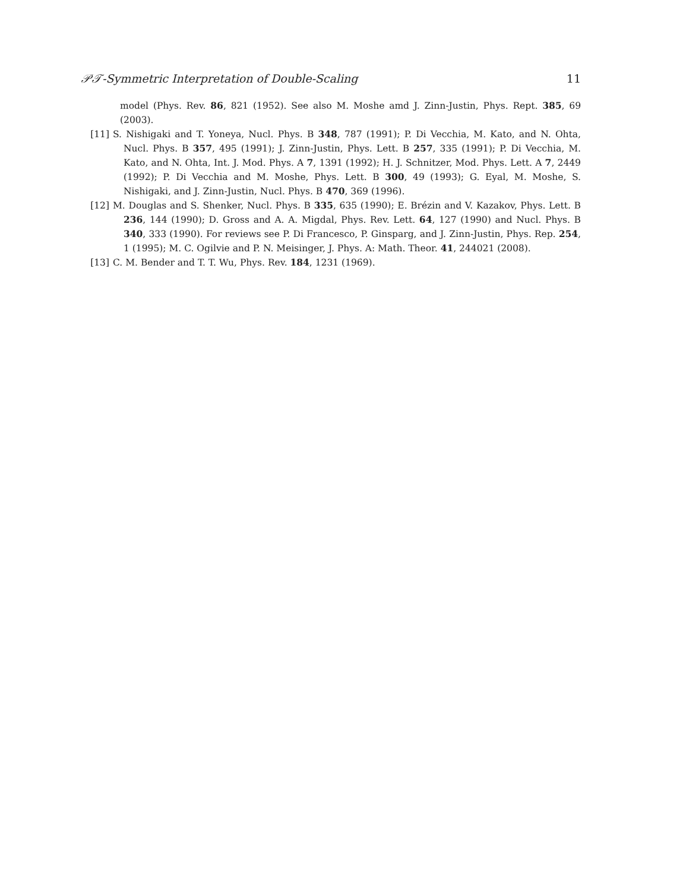𝒫𝒯-Symmetric Interpretation of Double-Scaling 11
model (Phys. Rev. 86, 821 (1952). See also M. Moshe amd J. Zinn-Justin, Phys. Rept. 385, 69 (2003).
[11] S. Nishigaki and T. Yoneya, Nucl. Phys. B 348, 787 (1991); P. Di Vecchia, M. Kato, and N. Ohta, Nucl. Phys. B 357, 495 (1991); J. Zinn-Justin, Phys. Lett. B 257, 335 (1991); P. Di Vecchia, M. Kato, and N. Ohta, Int. J. Mod. Phys. A 7, 1391 (1992); H. J. Schnitzer, Mod. Phys. Lett. A 7, 2449 (1992); P. Di Vecchia and M. Moshe, Phys. Lett. B 300, 49 (1993); G. Eyal, M. Moshe, S. Nishigaki, and J. Zinn-Justin, Nucl. Phys. B 470, 369 (1996).
[12] M. Douglas and S. Shenker, Nucl. Phys. B 335, 635 (1990); E. Brézin and V. Kazakov, Phys. Lett. B 236, 144 (1990); D. Gross and A. A. Migdal, Phys. Rev. Lett. 64, 127 (1990) and Nucl. Phys. B 340, 333 (1990). For reviews see P. Di Francesco, P. Ginsparg, and J. Zinn-Justin, Phys. Rep. 254, 1 (1995); M. C. Ogilvie and P. N. Meisinger, J. Phys. A: Math. Theor. 41, 244021 (2008).
[13] C. M. Bender and T. T. Wu, Phys. Rev. 184, 1231 (1969).